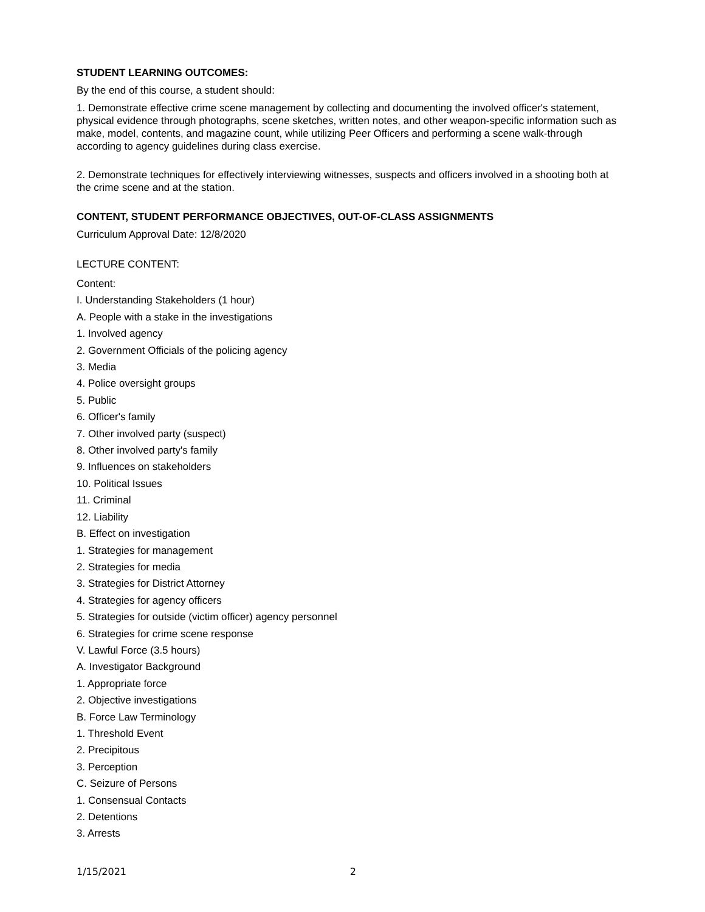STUDENT LEARNING OUTCOMES:
By the end of this course, a student should:
1. Demonstrate effective crime scene management by collecting and documenting the involved officer's statement, physical evidence through photographs, scene sketches, written notes, and other weapon-specific information such as make, model, contents, and magazine count, while utilizing Peer Officers and performing a scene walk-through according to agency guidelines during class exercise.
2. Demonstrate techniques for effectively interviewing witnesses, suspects and officers involved in a shooting both at the crime scene and at the station.
CONTENT, STUDENT PERFORMANCE OBJECTIVES, OUT-OF-CLASS ASSIGNMENTS
Curriculum Approval Date: 12/8/2020
LECTURE CONTENT:
Content:
I. Understanding Stakeholders (1 hour)
A. People with a stake in the investigations
1. Involved agency
2. Government Officials of the policing agency
3. Media
4. Police oversight groups
5. Public
6. Officer's family
7. Other involved party (suspect)
8. Other involved party's family
9. Influences on stakeholders
10. Political Issues
11. Criminal
12. Liability
B. Effect on investigation
1. Strategies for management
2. Strategies for media
3. Strategies for District Attorney
4. Strategies for agency officers
5. Strategies for outside (victim officer) agency personnel
6. Strategies for crime scene response
V. Lawful Force (3.5 hours)
A. Investigator Background
1. Appropriate force
2. Objective investigations
B. Force Law Terminology
1. Threshold Event
2. Precipitous
3. Perception
C. Seizure of Persons
1. Consensual Contacts
2. Detentions
3. Arrests
1/15/2021 2